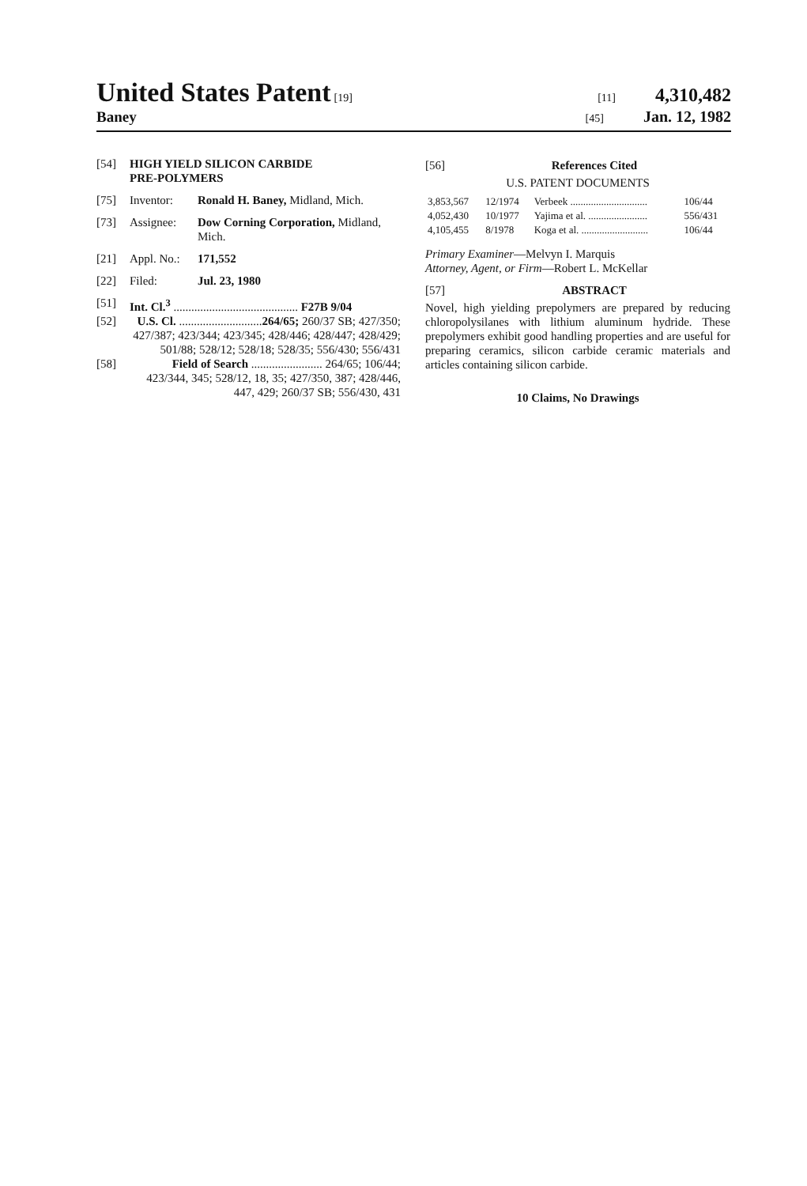United States Patent [19] [11] 4,310,482
Baney [45] Jan. 12, 1982
[54] HIGH YIELD SILICON CARBIDE
PRE-POLYMERS
[75] Inventor: Ronald H. Baney, Midland, Mich.
[73] Assignee: Dow Corning Corporation, Midland, Mich.
[21] Appl. No.: 171,552
[22] Filed: Jul. 23, 1980
[51] Int. Cl.<sup>3</sup> .......................................... F27B 9/04
[52] U.S. Cl. ............................264/65; 260/37 SB; 427/350; 427/387; 423/344; 423/345; 428/446; 428/447; 428/429; 501/88; 528/12; 528/18; 528/35; 556/430; 556/431
[58] Field of Search ........................ 264/65; 106/44; 423/344, 345; 528/12, 18, 35; 427/350, 387; 428/446, 447, 429; 260/37 SB; 556/430, 431
[56] References Cited
U.S. PATENT DOCUMENTS
| 3,853,567 | 12/1974 | Verbeek .............................. | 106/44 |
| 4,052,430 | 10/1977 | Yajima et al. ....................... | 556/431 |
| 4,105,455 | 8/1978 | Koga et al. .......................... | 106/44 |
Primary Examiner—Melvyn I. Marquis
Attorney, Agent, or Firm—Robert L. McKellar
[57] ABSTRACT
Novel, high yielding prepolymers are prepared by reducing chloropolysilanes with lithium aluminum hydride. These prepolymers exhibit good handling properties and are useful for preparing ceramics, silicon carbide ceramic materials and articles containing silicon carbide.
10 Claims, No Drawings